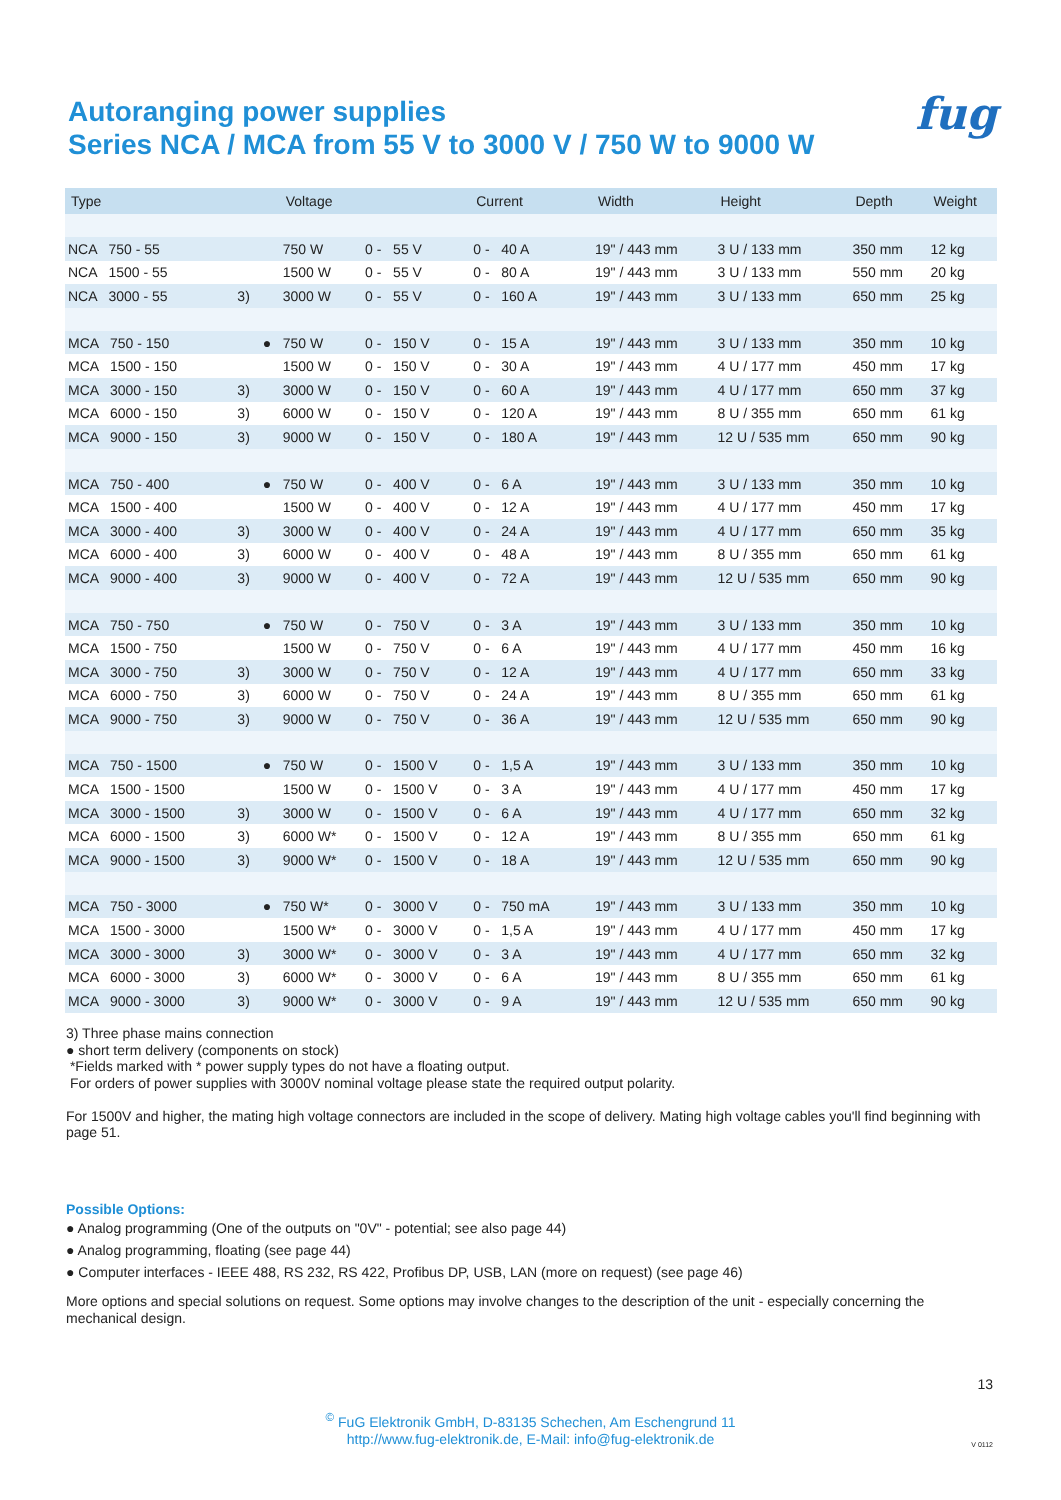Autoranging power supplies
Series NCA / MCA from 55 V to 3000 V / 750 W to 9000 W
fug
| Type | | | Voltage | | Current | | Width | Height | Depth | Weight |
| --- | --- | --- | --- | --- | --- | --- | --- | --- | --- | --- |
| NCA 750 - 55 | | | 750 W | 0 - 55 V | 0 - 40 A | | 19" / 443 mm | 3 U / 133 mm | 350 mm | 12 kg |
| NCA 1500 - 55 | | | 1500 W | 0 - 55 V | 0 - 80 A | | 19" / 443 mm | 3 U / 133 mm | 550 mm | 20 kg |
| NCA 3000 - 55 | 3) | | 3000 W | 0 - 55 V | 0 - 160 A | | 19" / 443 mm | 3 U / 133 mm | 650 mm | 25 kg |
| MCA 750 - 150 | | ● | 750 W | 0 - 150 V | 0 - 15 A | | 19" / 443 mm | 3 U / 133 mm | 350 mm | 10 kg |
| MCA 1500 - 150 | | | 1500 W | 0 - 150 V | 0 - 30 A | | 19" / 443 mm | 4 U / 177 mm | 450 mm | 17 kg |
| MCA 3000 - 150 | 3) | | 3000 W | 0 - 150 V | 0 - 60 A | | 19" / 443 mm | 4 U / 177 mm | 650 mm | 37 kg |
| MCA 6000 - 150 | 3) | | 6000 W | 0 - 150 V | 0 - 120 A | | 19" / 443 mm | 8 U / 355 mm | 650 mm | 61 kg |
| MCA 9000 - 150 | 3) | | 9000 W | 0 - 150 V | 0 - 180 A | | 19" / 443 mm | 12 U / 535 mm | 650 mm | 90 kg |
| MCA 750 - 400 | | ● | 750 W | 0 - 400 V | 0 - 6 A | | 19" / 443 mm | 3 U / 133 mm | 350 mm | 10 kg |
| MCA 1500 - 400 | | | 1500 W | 0 - 400 V | 0 - 12 A | | 19" / 443 mm | 4 U / 177 mm | 450 mm | 17 kg |
| MCA 3000 - 400 | 3) | | 3000 W | 0 - 400 V | 0 - 24 A | | 19" / 443 mm | 4 U / 177 mm | 650 mm | 35 kg |
| MCA 6000 - 400 | 3) | | 6000 W | 0 - 400 V | 0 - 48 A | | 19" / 443 mm | 8 U / 355 mm | 650 mm | 61 kg |
| MCA 9000 - 400 | 3) | | 9000 W | 0 - 400 V | 0 - 72 A | | 19" / 443 mm | 12 U / 535 mm | 650 mm | 90 kg |
| MCA 750 - 750 | | ● | 750 W | 0 - 750 V | 0 - 3 A | | 19" / 443 mm | 3 U / 133 mm | 350 mm | 10 kg |
| MCA 1500 - 750 | | | 1500 W | 0 - 750 V | 0 - 6 A | | 19" / 443 mm | 4 U / 177 mm | 450 mm | 16 kg |
| MCA 3000 - 750 | 3) | | 3000 W | 0 - 750 V | 0 - 12 A | | 19" / 443 mm | 4 U / 177 mm | 650 mm | 33 kg |
| MCA 6000 - 750 | 3) | | 6000 W | 0 - 750 V | 0 - 24 A | | 19" / 443 mm | 8 U / 355 mm | 650 mm | 61 kg |
| MCA 9000 - 750 | 3) | | 9000 W | 0 - 750 V | 0 - 36 A | | 19" / 443 mm | 12 U / 535 mm | 650 mm | 90 kg |
| MCA 750 - 1500 | | ● | 750 W | 0 - 1500 V | 0 - 1,5 A | | 19" / 443 mm | 3 U / 133 mm | 350 mm | 10 kg |
| MCA 1500 - 1500 | | | 1500 W | 0 - 1500 V | 0 - 3 A | | 19" / 443 mm | 4 U / 177 mm | 450 mm | 17 kg |
| MCA 3000 - 1500 | 3) | | 3000 W | 0 - 1500 V | 0 - 6 A | | 19" / 443 mm | 4 U / 177 mm | 650 mm | 32 kg |
| MCA 6000 - 1500 | 3) | | 6000 W* | 0 - 1500 V | 0 - 12 A | | 19" / 443 mm | 8 U / 355 mm | 650 mm | 61 kg |
| MCA 9000 - 1500 | 3) | | 9000 W* | 0 - 1500 V | 0 - 18 A | | 19" / 443 mm | 12 U / 535 mm | 650 mm | 90 kg |
| MCA 750 - 3000 | | ● | 750 W* | 0 - 3000 V | 0 - 750 mA | | 19" / 443 mm | 3 U / 133 mm | 350 mm | 10 kg |
| MCA 1500 - 3000 | | | 1500 W* | 0 - 3000 V | 0 - 1,5 A | | 19" / 443 mm | 4 U / 177 mm | 450 mm | 17 kg |
| MCA 3000 - 3000 | 3) | | 3000 W* | 0 - 3000 V | 0 - 3 A | | 19" / 443 mm | 4 U / 177 mm | 650 mm | 32 kg |
| MCA 6000 - 3000 | 3) | | 6000 W* | 0 - 3000 V | 0 - 6 A | | 19" / 443 mm | 8 U / 355 mm | 650 mm | 61 kg |
| MCA 9000 - 3000 | 3) | | 9000 W* | 0 - 3000 V | 0 - 9 A | | 19" / 443 mm | 12 U / 535 mm | 650 mm | 90 kg |
3) Three phase mains connection
● short term delivery (components on stock)
*Fields marked with * power supply types do not have a floating output.
For orders of power supplies with 3000V nominal voltage please state the required output polarity.
For 1500V and higher, the mating high voltage connectors are included in the scope of delivery. Mating high voltage cables you'll find beginning with page 51.
Possible Options:
● Analog programming (One of the outputs on "0V" - potential; see also page 44)
● Analog programming, floating (see page 44)
● Computer interfaces - IEEE 488, RS 232, RS 422, Profibus DP, USB, LAN (more on request) (see page 46)
More options and special solutions on request. Some options may involve changes to the description of the unit - especially concerning the mechanical design.
13
<sup>©</sup> FuG Elektronik GmbH, D-83135 Schechen, Am Eschengrund 11
http://www.fug-elektronik.de, E-Mail: info@fug-elektronik.de
V 0112